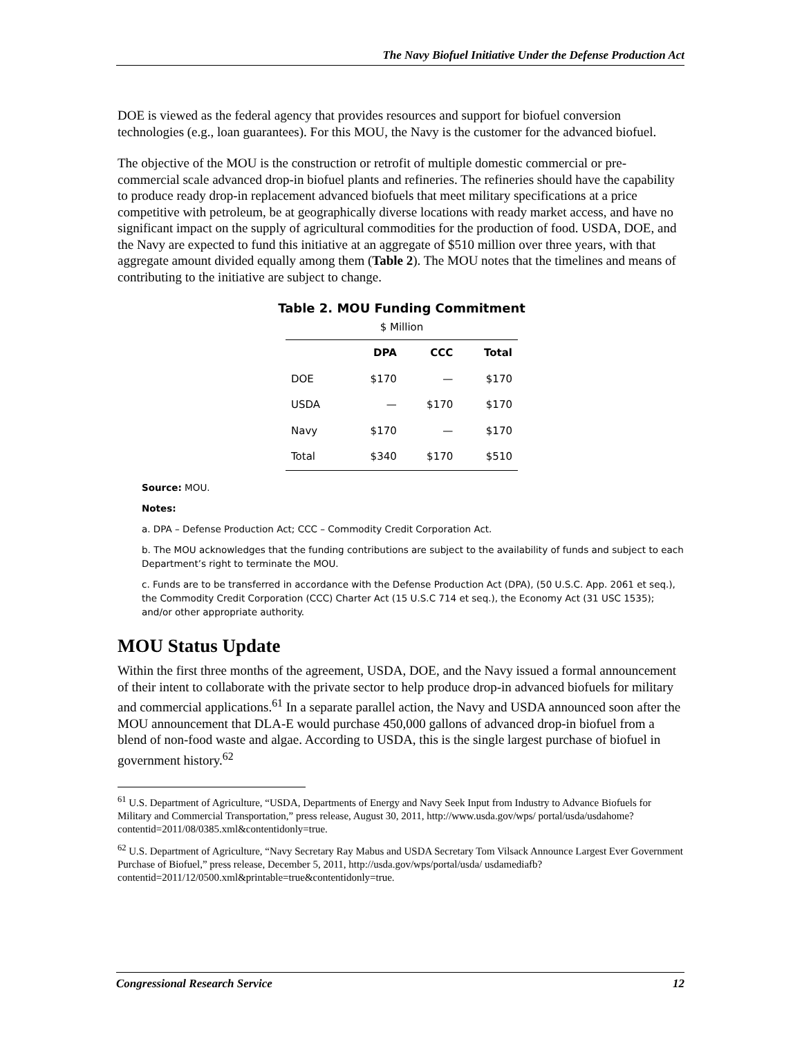The Navy Biofuel Initiative Under the Defense Production Act
DOE is viewed as the federal agency that provides resources and support for biofuel conversion technologies (e.g., loan guarantees). For this MOU, the Navy is the customer for the advanced biofuel.
The objective of the MOU is the construction or retrofit of multiple domestic commercial or pre-commercial scale advanced drop-in biofuel plants and refineries. The refineries should have the capability to produce ready drop-in replacement advanced biofuels that meet military specifications at a price competitive with petroleum, be at geographically diverse locations with ready market access, and have no significant impact on the supply of agricultural commodities for the production of food. USDA, DOE, and the Navy are expected to fund this initiative at an aggregate of $510 million over three years, with that aggregate amount divided equally among them (Table 2). The MOU notes that the timelines and means of contributing to the initiative are subject to change.
Table 2. MOU Funding Commitment
$ Million
| | DPA | CCC | Total |
| --- | --- | --- | --- |
| DOE | $170 | — | $170 |
| USDA | — | $170 | $170 |
| Navy | $170 | — | $170 |
| Total | $340 | $170 | $510 |
Source: MOU.
Notes:
a. DPA – Defense Production Act; CCC – Commodity Credit Corporation Act.
b. The MOU acknowledges that the funding contributions are subject to the availability of funds and subject to each Department’s right to terminate the MOU.
c. Funds are to be transferred in accordance with the Defense Production Act (DPA), (50 U.S.C. App. 2061 et seq.), the Commodity Credit Corporation (CCC) Charter Act (15 U.S.C 714 et seq.), the Economy Act (31 USC 1535); and/or other appropriate authority.
MOU Status Update
Within the first three months of the agreement, USDA, DOE, and the Navy issued a formal announcement of their intent to collaborate with the private sector to help produce drop-in advanced biofuels for military and commercial applications.<sup>61</sup> In a separate parallel action, the Navy and USDA announced soon after the MOU announcement that DLA-E would purchase 450,000 gallons of advanced drop-in biofuel from a blend of non-food waste and algae. According to USDA, this is the single largest purchase of biofuel in government history.<sup>62</sup>
<sup>61</sup> U.S. Department of Agriculture, “USDA, Departments of Energy and Navy Seek Input from Industry to Advance Biofuels for Military and Commercial Transportation,” press release, August 30, 2011, http://www.usda.gov/wps/ portal/usda/usdahome?contentid=2011/08/0385.xml&contentidonly=true.
<sup>62</sup> U.S. Department of Agriculture, “Navy Secretary Ray Mabus and USDA Secretary Tom Vilsack Announce Largest Ever Government Purchase of Biofuel,” press release, December 5, 2011, http://usda.gov/wps/portal/usda/ usdamediafb?contentid=2011/12/0500.xml&printable=true&contentidonly=true.
Congressional Research Service 12